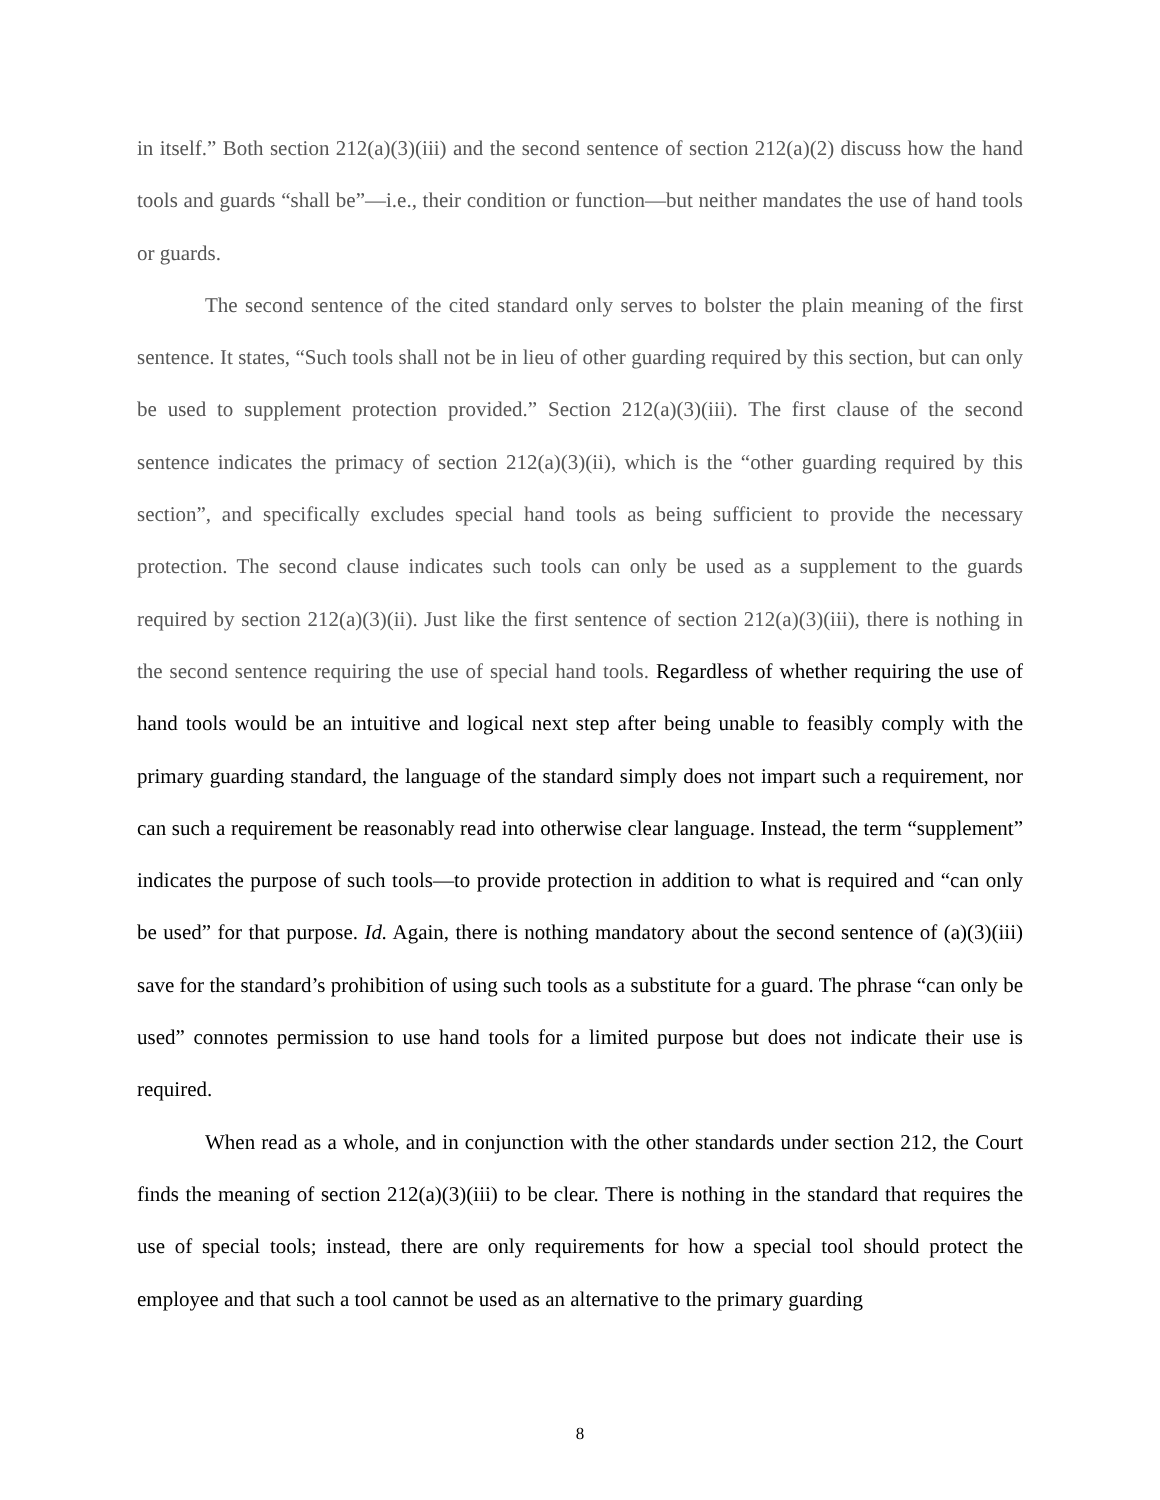in itself.” Both section 212(a)(3)(iii) and the second sentence of section 212(a)(2) discuss how the hand tools and guards “shall be”—i.e., their condition or function—but neither mandates the use of hand tools or guards.
The second sentence of the cited standard only serves to bolster the plain meaning of the first sentence. It states, “Such tools shall not be in lieu of other guarding required by this section, but can only be used to supplement protection provided.” Section 212(a)(3)(iii). The first clause of the second sentence indicates the primacy of section 212(a)(3)(ii), which is the “other guarding required by this section”, and specifically excludes special hand tools as being sufficient to provide the necessary protection. The second clause indicates such tools can only be used as a supplement to the guards required by section 212(a)(3)(ii). Just like the first sentence of section 212(a)(3)(iii), there is nothing in the second sentence requiring the use of special hand tools. Regardless of whether requiring the use of hand tools would be an intuitive and logical next step after being unable to feasibly comply with the primary guarding standard, the language of the standard simply does not impart such a requirement, nor can such a requirement be reasonably read into otherwise clear language. Instead, the term “supplement” indicates the purpose of such tools—to provide protection in addition to what is required and “can only be used” for that purpose. Id. Again, there is nothing mandatory about the second sentence of (a)(3)(iii) save for the standard’s prohibition of using such tools as a substitute for a guard. The phrase “can only be used” connotes permission to use hand tools for a limited purpose but does not indicate their use is required.
When read as a whole, and in conjunction with the other standards under section 212, the Court finds the meaning of section 212(a)(3)(iii) to be clear. There is nothing in the standard that requires the use of special tools; instead, there are only requirements for how a special tool should protect the employee and that such a tool cannot be used as an alternative to the primary guarding
8